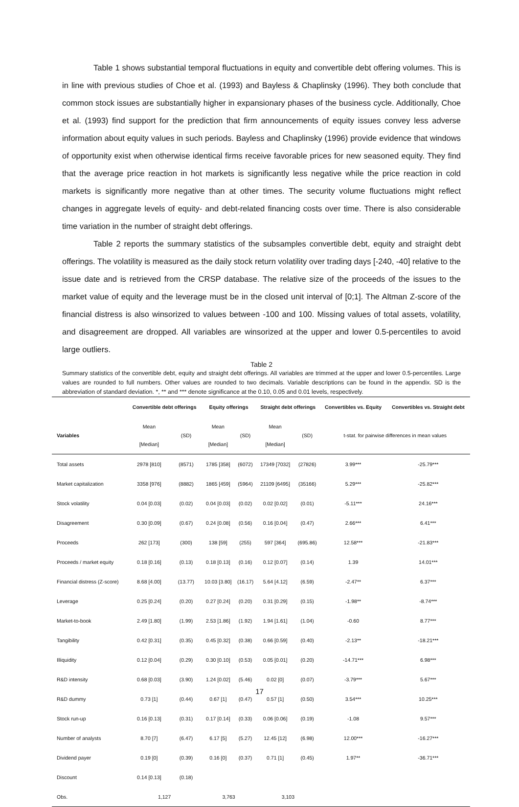Table 1 shows substantial temporal fluctuations in equity and convertible debt offering volumes. This is in line with previous studies of Choe et al. (1993) and Bayless & Chaplinsky (1996). They both conclude that common stock issues are substantially higher in expansionary phases of the business cycle. Additionally, Choe et al. (1993) find support for the prediction that firm announcements of equity issues convey less adverse information about equity values in such periods. Bayless and Chaplinsky (1996) provide evidence that windows of opportunity exist when otherwise identical firms receive favorable prices for new seasoned equity. They find that the average price reaction in hot markets is significantly less negative while the price reaction in cold markets is significantly more negative than at other times. The security volume fluctuations might reflect changes in aggregate levels of equity- and debt-related financing costs over time. There is also considerable time variation in the number of straight debt offerings.
Table 2 reports the summary statistics of the subsamples convertible debt, equity and straight debt offerings. The volatility is measured as the daily stock return volatility over trading days [-240, -40] relative to the issue date and is retrieved from the CRSP database. The relative size of the proceeds of the issues to the market value of equity and the leverage must be in the closed unit interval of [0;1]. The Altman Z-score of the financial distress is also winsorized to values between -100 and 100. Missing values of total assets, volatility, and disagreement are dropped. All variables are winsorized at the upper and lower 0.5-percentiles to avoid large outliers.
Table 2
Summary statistics of the convertible debt, equity and straight debt offerings. All variables are trimmed at the upper and lower 0.5-percentiles. Large values are rounded to full numbers. Other values are rounded to two decimals. Variable descriptions can be found in the appendix. SD is the abbreviation of standard deviation. *, ** and *** denote significance at the 0.10, 0.05 and 0.01 levels, respectively.
| | Convertible debt offerings | | Equity offerings | | Straight debt offerings | | Convertibles vs. Equity | Convertibles vs. Straight debt |
| --- | --- | --- | --- | --- | --- | --- | --- | --- |
| Variables | Mean [Median] | (SD) | Mean [Median] | (SD) | Mean [Median] | (SD) | t-stat. for pairwise differences in mean values | |
| Total assets | 2978 [810] | (8571) | 1785 [358] | (6072) | 17349 [7032] | (27826) | 3.99*** | -25.79*** |
| Market capitalization | 3358 [976] | (8882) | 1865 [459] | (5964) | 21109 [6495] | (35166) | 5.29*** | -25.82*** |
| Stock volatility | 0.04 [0.03] | (0.02) | 0.04 [0.03] | (0.02) | 0.02 [0.02] | (0.01) | -5.11*** | 24.16*** |
| Disagreement | 0.30 [0.09] | (0.67) | 0.24 [0.08] | (0.56) | 0.16 [0.04] | (0.47) | 2.66*** | 6.41*** |
| Proceeds | 262 [173] | (300) | 138 [59] | (255) | 597 [364] | (695.86) | 12.58*** | -21.83*** |
| Proceeds / market equity | 0.18 [0.16] | (0.13) | 0.18 [0.13] | (0.16) | 0.12 [0.07] | (0.14) | 1.39 | 14.01*** |
| Financial distress (Z-score) | 8.68 [4.00] | (13.77) | 10.03 [3.80] | (16.17) | 5.64 [4.12] | (6.59) | -2.47** | 6.37*** |
| Leverage | 0.25 [0.24] | (0.20) | 0.27 [0.24] | (0.20) | 0.31 [0.29] | (0.15) | -1.98** | -8.74*** |
| Market-to-book | 2.49 [1.80] | (1.99) | 2.53 [1.86] | (1.92) | 1.94 [1.61] | (1.04) | -0.60 | 8.77*** |
| Tangibility | 0.42 [0.31] | (0.35) | 0.45 [0.32] | (0.38) | 0.66 [0.59] | (0.40) | -2.13** | -18.21*** |
| Illiquidity | 0.12 [0.04] | (0.29) | 0.30 [0.10] | (0.53) | 0.05 [0.01] | (0.20) | -14.71*** | 6.98*** |
| R&D intensity | 0.68 [0.03] | (3.90) | 1.24 [0.02] | (5.46) | 0.02 [0] | (0.07) | -3.79*** | 5.67*** |
| R&D dummy | 0.73 [1] | (0.44) | 0.67 [1] | (0.47) | 0.57 [1] | (0.50) | 3.54*** | 10.25*** |
| Stock run-up | 0.16 [0.13] | (0.31) | 0.17 [0.14] | (0.33) | 0.06 [0.06] | (0.19) | -1.08 | 9.57*** |
| Number of analysts | 8.70 [7] | (6.47) | 6.17 [5] | (5.27) | 12.45 [12] | (6.98) | 12.00*** | -16.27*** |
| Dividend payer | 0.19 [0] | (0.39) | 0.16 [0] | (0.37) | 0.71 [1] | (0.45) | 1.97** | -36.71*** |
| Discount | 0.14 [0.13] | (0.18) | | | | | | |
| Obs. | 1,127 | | 3,763 | | 3,103 | | | |
17